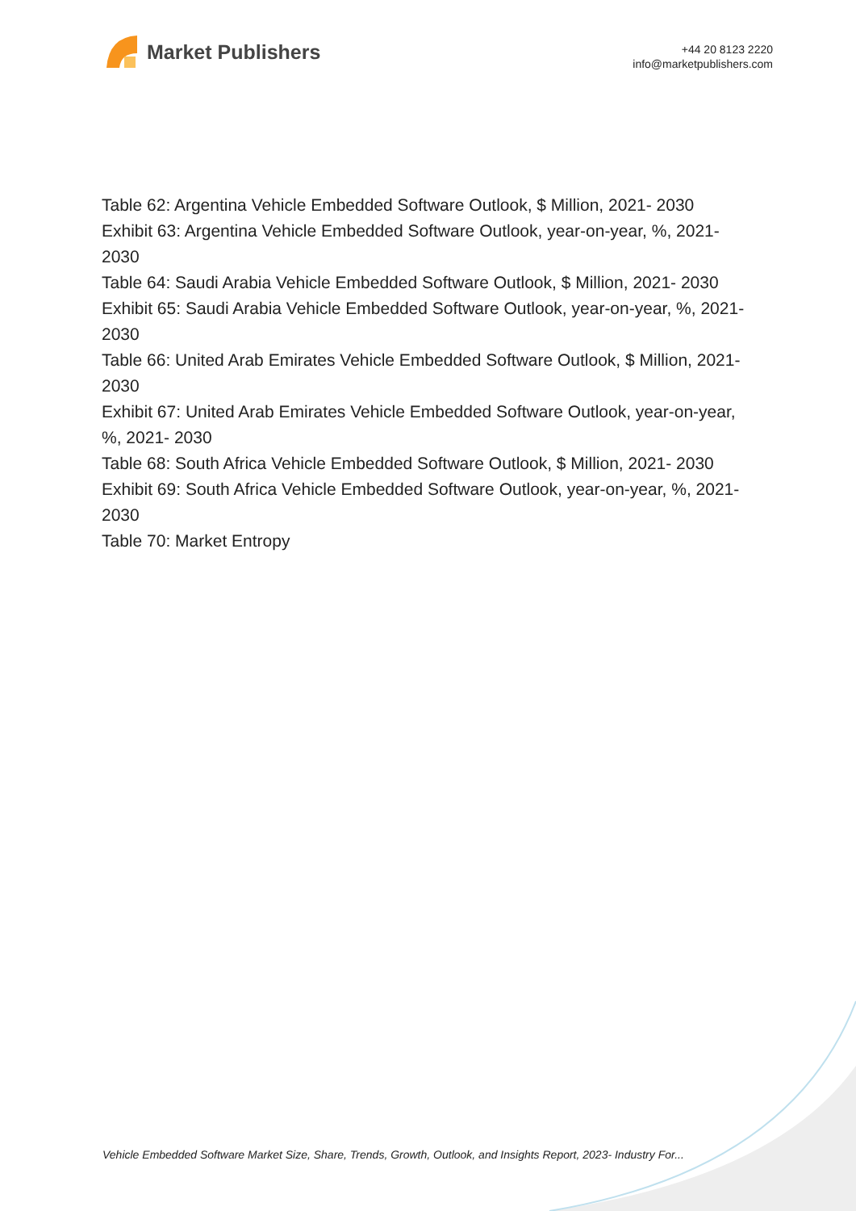Market Publishers
+44 20 8123 2220
info@marketpublishers.com
Table 62: Argentina Vehicle Embedded Software Outlook, $ Million, 2021- 2030
Exhibit 63: Argentina Vehicle Embedded Software Outlook, year-on-year, %, 2021-
2030
Table 64: Saudi Arabia Vehicle Embedded Software Outlook, $ Million, 2021- 2030
Exhibit 65: Saudi Arabia Vehicle Embedded Software Outlook, year-on-year, %, 2021-
2030
Table 66: United Arab Emirates Vehicle Embedded Software Outlook, $ Million, 2021-
2030
Exhibit 67: United Arab Emirates Vehicle Embedded Software Outlook, year-on-year,
%, 2021- 2030
Table 68: South Africa Vehicle Embedded Software Outlook, $ Million, 2021- 2030
Exhibit 69: South Africa Vehicle Embedded Software Outlook, year-on-year, %, 2021-
2030
Table 70: Market Entropy
Vehicle Embedded Software Market Size, Share, Trends, Growth, Outlook, and Insights Report, 2023- Industry For...